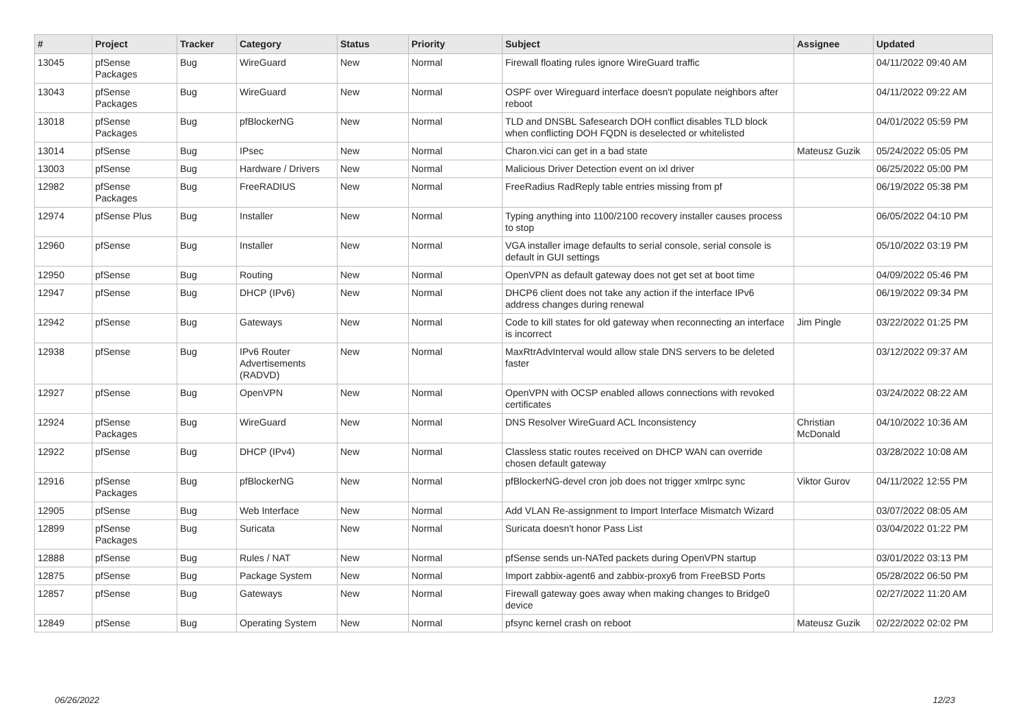| # | Project | Tracker | Category | Status | Priority | Subject | Assignee | Updated |
| --- | --- | --- | --- | --- | --- | --- | --- | --- |
| 13045 | pfSense Packages | Bug | WireGuard | New | Normal | Firewall floating rules ignore WireGuard traffic | | 04/11/2022 09:40 AM |
| 13043 | pfSense Packages | Bug | WireGuard | New | Normal | OSPF over Wireguard interface doesn't populate neighbors after reboot | | 04/11/2022 09:22 AM |
| 13018 | pfSense Packages | Bug | pfBlockerNG | New | Normal | TLD and DNSBL Safesearch DOH conflict disables TLD block when conflicting DOH FQDN is deselected or whitelisted | | 04/01/2022 05:59 PM |
| 13014 | pfSense | Bug | IPsec | New | Normal | Charon.vici can get in a bad state | Mateusz Guzik | 05/24/2022 05:05 PM |
| 13003 | pfSense | Bug | Hardware / Drivers | New | Normal | Malicious Driver Detection event on ixl driver | | 06/25/2022 05:00 PM |
| 12982 | pfSense Packages | Bug | FreeRADIUS | New | Normal | FreeRadius RadReply table entries missing from pf | | 06/19/2022 05:38 PM |
| 12974 | pfSense Plus | Bug | Installer | New | Normal | Typing anything into 1100/2100 recovery installer causes process to stop | | 06/05/2022 04:10 PM |
| 12960 | pfSense | Bug | Installer | New | Normal | VGA installer image defaults to serial console, serial console is default in GUI settings | | 05/10/2022 03:19 PM |
| 12950 | pfSense | Bug | Routing | New | Normal | OpenVPN as default gateway does not get set at boot time | | 04/09/2022 05:46 PM |
| 12947 | pfSense | Bug | DHCP (IPv6) | New | Normal | DHCP6 client does not take any action if the interface IPv6 address changes during renewal | | 06/19/2022 09:34 PM |
| 12942 | pfSense | Bug | Gateways | New | Normal | Code to kill states for old gateway when reconnecting an interface is incorrect | Jim Pingle | 03/22/2022 01:25 PM |
| 12938 | pfSense | Bug | IPv6 Router Advertisements (RADVD) | New | Normal | MaxRtrAdvInterval would allow stale DNS servers to be deleted faster | | 03/12/2022 09:37 AM |
| 12927 | pfSense | Bug | OpenVPN | New | Normal | OpenVPN with OCSP enabled allows connections with revoked certificates | | 03/24/2022 08:22 AM |
| 12924 | pfSense Packages | Bug | WireGuard | New | Normal | DNS Resolver WireGuard ACL Inconsistency | Christian McDonald | 04/10/2022 10:36 AM |
| 12922 | pfSense | Bug | DHCP (IPv4) | New | Normal | Classless static routes received on DHCP WAN can override chosen default gateway | | 03/28/2022 10:08 AM |
| 12916 | pfSense Packages | Bug | pfBlockerNG | New | Normal | pfBlockerNG-devel cron job does not trigger xmlrpc sync | Viktor Gurov | 04/11/2022 12:55 PM |
| 12905 | pfSense | Bug | Web Interface | New | Normal | Add VLAN Re-assignment to Import Interface Mismatch Wizard | | 03/07/2022 08:05 AM |
| 12899 | pfSense Packages | Bug | Suricata | New | Normal | Suricata doesn't honor Pass List | | 03/04/2022 01:22 PM |
| 12888 | pfSense | Bug | Rules / NAT | New | Normal | pfSense sends un-NATed packets during OpenVPN startup | | 03/01/2022 03:13 PM |
| 12875 | pfSense | Bug | Package System | New | Normal | Import zabbix-agent6 and zabbix-proxy6 from FreeBSD Ports | | 05/28/2022 06:50 PM |
| 12857 | pfSense | Bug | Gateways | New | Normal | Firewall gateway goes away when making changes to Bridge0 device | | 02/27/2022 11:20 AM |
| 12849 | pfSense | Bug | Operating System | New | Normal | pfsync kernel crash on reboot | Mateusz Guzik | 02/22/2022 02:02 PM |
06/26/2022 12/23